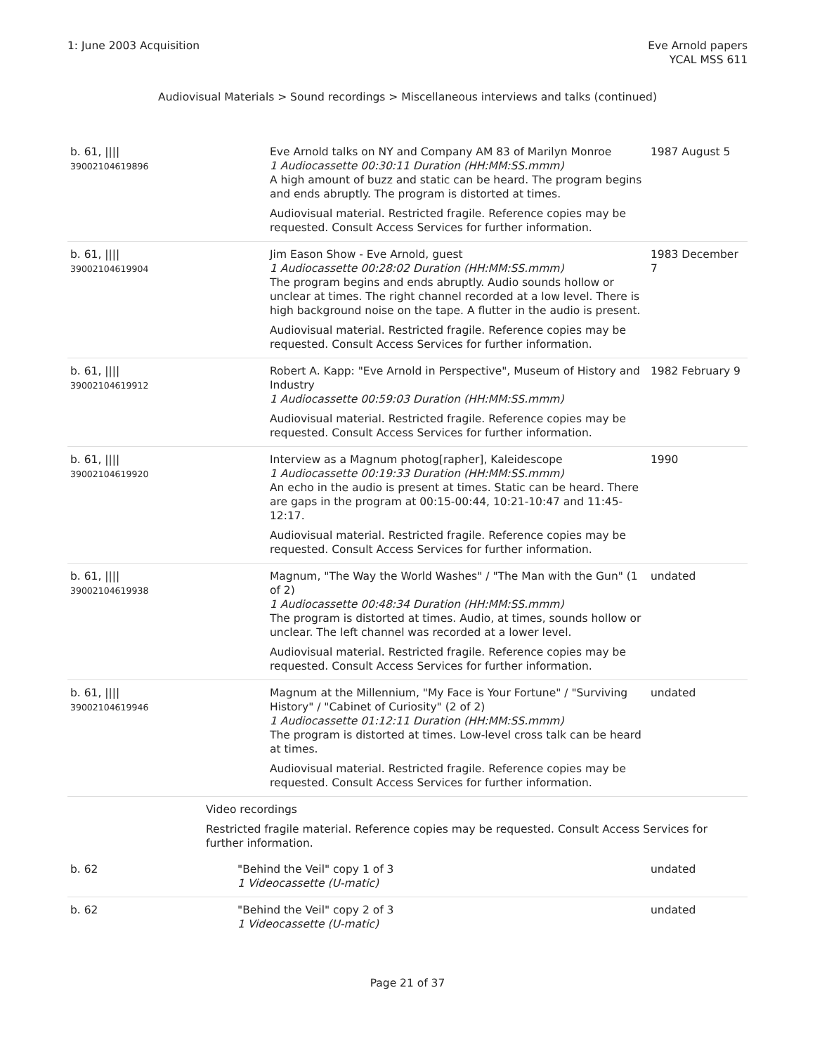1: June 2003 Acquisition Eve Arnold papers
YCAL MSS 611
Audiovisual Materials > Sound recordings > Miscellaneous interviews and talks (continued)
| b. 61, //// 39002104619896 | | Eve Arnold talks on NY and Company AM 83 of Marilyn Monroe 1 Audiocassette 00:30:11 Duration (HH:MM:SS.mmm) A high amount of buzz and static can be heard. The program begins and ends abruptly. The program is distorted at times. Audiovisual material. Restricted fragile. Reference copies may be requested. Consult Access Services for further information. | 1987 August 5 |
| b. 61, //// 39002104619904 | | Jim Eason Show - Eve Arnold, guest 1 Audiocassette 00:28:02 Duration (HH:MM:SS.mmm) The program begins and ends abruptly. Audio sounds hollow or unclear at times. The right channel recorded at a low level. There is high background noise on the tape. A flutter in the audio is present. Audiovisual material. Restricted fragile. Reference copies may be requested. Consult Access Services for further information. | 1983 December 7 |
| b. 61, //// 39002104619912 | | Robert A. Kapp: "Eve Arnold in Perspective", Museum of History and Industry 1 Audiocassette 00:59:03 Duration (HH:MM:SS.mmm) Audiovisual material. Restricted fragile. Reference copies may be requested. Consult Access Services for further information. | 1982 February 9 |
| b. 61, //// 39002104619920 | | Interview as a Magnum photog[rapher], Kaleidescope 1 Audiocassette 00:19:33 Duration (HH:MM:SS.mmm) An echo in the audio is present at times. Static can be heard. There are gaps in the program at 00:15-00:44, 10:21-10:47 and 11:45-12:17. Audiovisual material. Restricted fragile. Reference copies may be requested. Consult Access Services for further information. | 1990 |
| b. 61, //// 39002104619938 | | Magnum, "The Way the World Washes" / "The Man with the Gun" (1 of 2) 1 Audiocassette 00:48:34 Duration (HH:MM:SS.mmm) The program is distorted at times. Audio, at times, sounds hollow or unclear. The left channel was recorded at a lower level. Audiovisual material. Restricted fragile. Reference copies may be requested. Consult Access Services for further information. | undated |
| b. 61, //// 39002104619946 | | Magnum at the Millennium, "My Face is Your Fortune" / "Surviving History" / "Cabinet of Curiosity" (2 of 2) 1 Audiocassette 01:12:11 Duration (HH:MM:SS.mmm) The program is distorted at times. Low-level cross talk can be heard at times. Audiovisual material. Restricted fragile. Reference copies may be requested. Consult Access Services for further information. | undated |
| | Video recordings Restricted fragile material. Reference copies may be requested. Consult Access Services for further information. | | |
| b. 62 | "Behind the Veil" copy 1 of 3 1 Videocassette (U-matic) | | undated |
| b. 62 | "Behind the Veil" copy 2 of 3 1 Videocassette (U-matic) | | undated |
Page 21 of 37